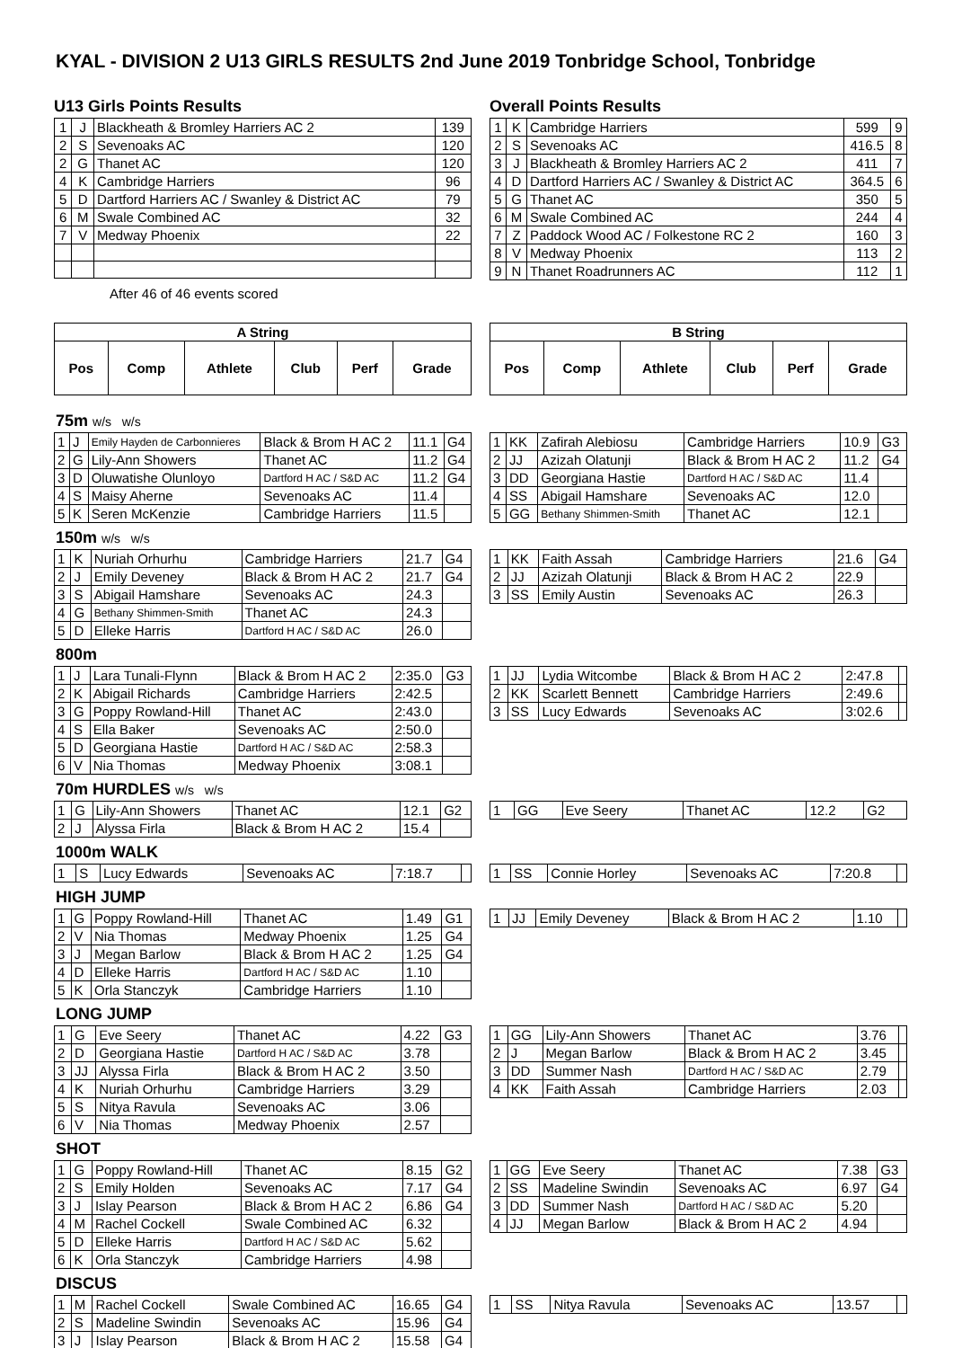KYAL - DIVISION 2 U13 GIRLS RESULTS 2nd June 2019 Tonbridge School, Tonbridge
U13 Girls Points Results
| 1 | J | Blackheath & Bromley Harriers AC 2 | 139 |
| 2 | S | Sevenoaks AC | 120 |
| 2 | G | Thanet AC | 120 |
| 4 | K | Cambridge Harriers | 96 |
| 5 | D | Dartford Harriers AC / Swanley & District AC | 79 |
| 6 | M | Swale Combined AC | 32 |
| 7 | V | Medway Phoenix | 22 |
After 46 of 46 events scored
Overall Points Results
| 1 | K | Cambridge Harriers | 599 | 9 |
| 2 | S | Sevenoaks AC | 416.5 | 8 |
| 3 | J | Blackheath & Bromley Harriers AC 2 | 411 | 7 |
| 4 | D | Dartford Harriers AC / Swanley & District AC | 364.5 | 6 |
| 5 | G | Thanet AC | 350 | 5 |
| 6 | M | Swale Combined AC | 244 | 4 |
| 7 | Z | Paddock Wood AC / Folkestone RC 2 | 160 | 3 |
| 8 | V | Medway Phoenix | 113 | 2 |
| 9 | N | Thanet Roadrunners AC | 112 | 1 |
| A String | | | | | |
| --- | --- | --- | --- | --- | --- |
| Pos | Comp | Athlete | Club | Perf | Grade |
| B String | | | | | |
| --- | --- | --- | --- | --- | --- |
| Pos | Comp | Athlete | Club | Perf | Grade |
75m w/s w/s
| 1 | J | Emily Hayden de Carbonnieres | Black & Brom H AC 2 | 11.1 | G4 |
| 2 | G | Lily-Ann Showers | Thanet AC | 11.2 | G4 |
| 3 | D | Oluwatishe Olunloyo | Dartford H AC / S&D AC | 11.2 | G4 |
| 4 | S | Maisy Aherne | Sevenoaks AC | 11.4 | |
| 5 | K | Seren McKenzie | Cambridge Harriers | 11.5 | |
| 1 | KK | Zafirah Alebiosu | Cambridge Harriers | 10.9 | G3 |
| 2 | JJ | Azizah Olatunji | Black & Brom H AC 2 | 11.2 | G4 |
| 3 | DD | Georgiana Hastie | Dartford H AC / S&D AC | 11.4 | |
| 4 | SS | Abigail Hamshare | Sevenoaks AC | 12.0 | |
| 5 | GG | Bethany Shimmen-Smith | Thanet AC | 12.1 | |
150m w/s w/s
| 1 | K | Nuriah Orhurhu | Cambridge Harriers | 21.7 | G4 |
| 2 | J | Emily Deveney | Black & Brom H AC 2 | 21.7 | G4 |
| 3 | S | Abigail Hamshare | Sevenoaks AC | 24.3 | |
| 4 | G | Bethany Shimmen-Smith | Thanet AC | 24.3 | |
| 5 | D | Elleke Harris | Dartford H AC / S&D AC | 26.0 | |
| 1 | KK | Faith Assah | Cambridge Harriers | 21.6 | G4 |
| 2 | JJ | Azizah Olatunji | Black & Brom H AC 2 | 22.9 | |
| 3 | SS | Emily Austin | Sevenoaks AC | 26.3 | |
800m
| 1 | J | Lara Tunali-Flynn | Black & Brom H AC 2 | 2:35.0 | G3 |
| 2 | K | Abigail Richards | Cambridge Harriers | 2:42.5 | |
| 3 | G | Poppy Rowland-Hill | Thanet AC | 2:43.0 | |
| 4 | S | Ella Baker | Sevenoaks AC | 2:50.0 | |
| 5 | D | Georgiana Hastie | Dartford H AC / S&D AC | 2:58.3 | |
| 6 | V | Nia Thomas | Medway Phoenix | 3:08.1 | |
| 1 | JJ | Lydia Witcombe | Black & Brom H AC 2 | 2:47.8 | |
| 2 | KK | Scarlett Bennett | Cambridge Harriers | 2:49.6 | |
| 3 | SS | Lucy Edwards | Sevenoaks AC | 3:02.6 | |
70m HURDLES w/s w/s
| 1 | G | Lily-Ann Showers | Thanet AC | 12.1 | G2 |
| 2 | J | Alyssa Firla | Black & Brom H AC 2 | 15.4 | |
| 1 | GG | Eve Seery | Thanet AC | 12.2 | G2 |
1000m WALK
| 1 | S | Lucy Edwards | Sevenoaks AC | 7:18.7 | |
| 1 | SS | Connie Horley | Sevenoaks AC | 7:20.8 | |
HIGH JUMP
| 1 | G | Poppy Rowland-Hill | Thanet AC | 1.49 | G1 |
| 2 | V | Nia Thomas | Medway Phoenix | 1.25 | G4 |
| 3 | J | Megan Barlow | Black & Brom H AC 2 | 1.25 | G4 |
| 4 | D | Elleke Harris | Dartford H AC / S&D AC | 1.10 | |
| 5 | K | Orla Stanczyk | Cambridge Harriers | 1.10 | |
| 1 | JJ | Emily Deveney | Black & Brom H AC 2 | 1.10 | |
LONG JUMP
| 1 | G | Eve Seery | Thanet AC | 4.22 | G3 |
| 2 | D | Georgiana Hastie | Dartford H AC / S&D AC | 3.78 | |
| 3 | JJ | Alyssa Firla | Black & Brom H AC 2 | 3.50 | |
| 4 | K | Nuriah Orhurhu | Cambridge Harriers | 3.29 | |
| 5 | S | Nitya Ravula | Sevenoaks AC | 3.06 | |
| 6 | V | Nia Thomas | Medway Phoenix | 2.57 | |
| 1 | GG | Lily-Ann Showers | Thanet AC | 3.76 | |
| 2 | J | Megan Barlow | Black & Brom H AC 2 | 3.45 | |
| 3 | DD | Summer Nash | Dartford H AC / S&D AC | 2.79 | |
| 4 | KK | Faith Assah | Cambridge Harriers | 2.03 | |
SHOT
| 1 | G | Poppy Rowland-Hill | Thanet AC | 8.15 | G2 |
| 2 | S | Emily Holden | Sevenoaks AC | 7.17 | G4 |
| 3 | J | Islay Pearson | Black & Brom H AC 2 | 6.86 | G4 |
| 4 | M | Rachel Cockell | Swale Combined AC | 6.32 | |
| 5 | D | Elleke Harris | Dartford H AC / S&D AC | 5.62 | |
| 6 | K | Orla Stanczyk | Cambridge Harriers | 4.98 | |
| 1 | GG | Eve Seery | Thanet AC | 7.38 | G3 |
| 2 | SS | Madeline Swindin | Sevenoaks AC | 6.97 | G4 |
| 3 | DD | Summer Nash | Dartford H AC / S&D AC | 5.20 | |
| 4 | JJ | Megan Barlow | Black & Brom H AC 2 | 4.94 | |
DISCUS
| 1 | M | Rachel Cockell | Swale Combined AC | 16.65 | G4 |
| 2 | S | Madeline Swindin | Sevenoaks AC | 15.96 | G4 |
| 3 | J | Islay Pearson | Black & Brom H AC 2 | 15.58 | G4 |
| 1 | SS | Nitya Ravula | Sevenoaks AC | 13.57 | |